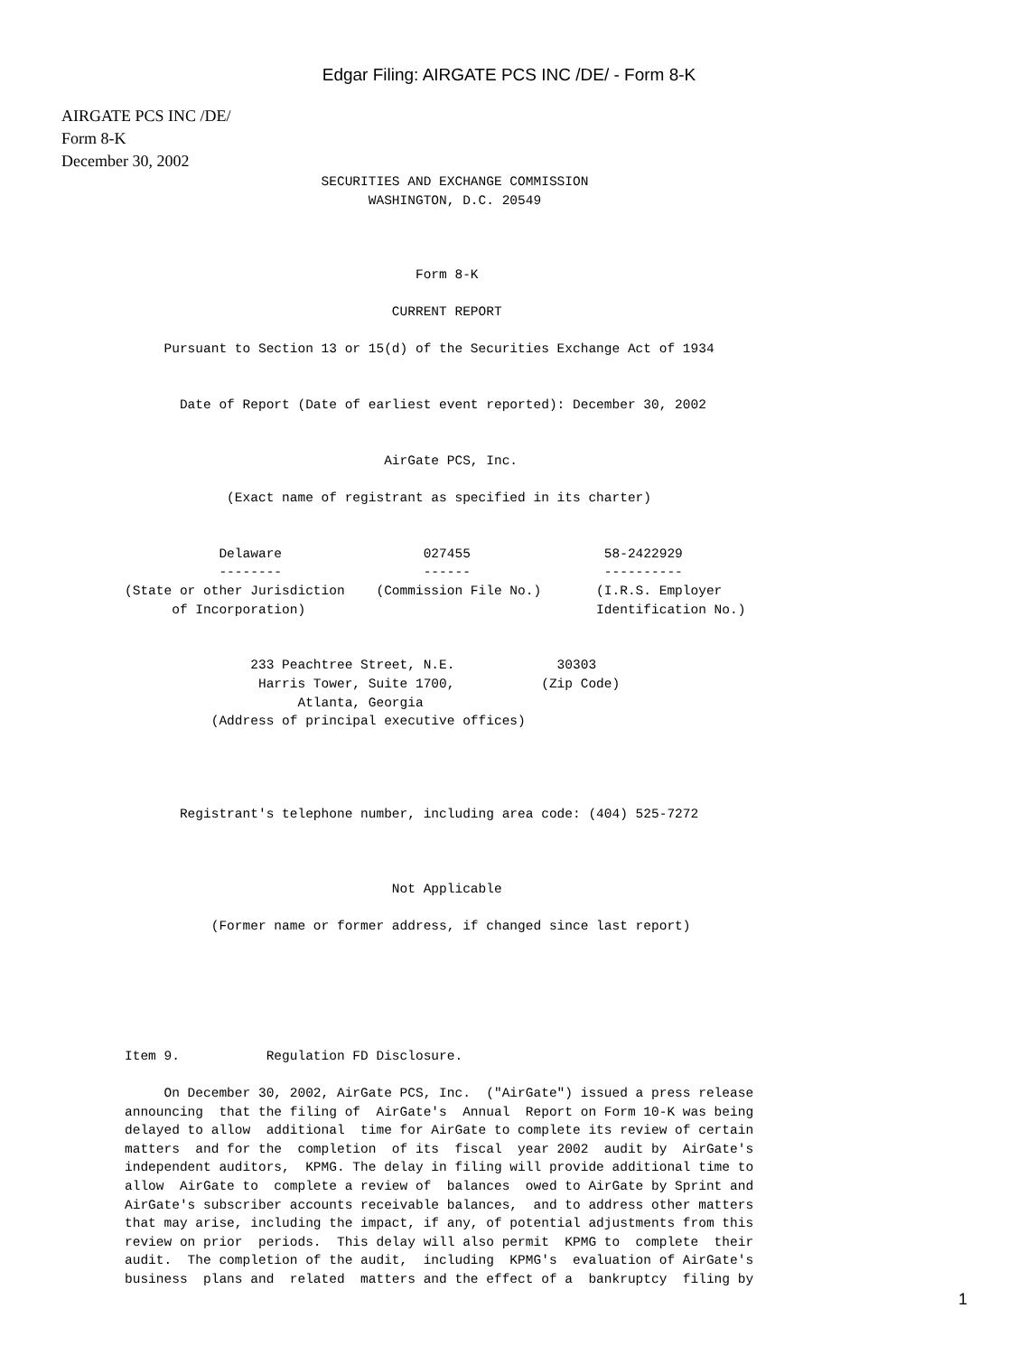Edgar Filing: AIRGATE PCS INC /DE/ - Form 8-K
AIRGATE PCS INC /DE/
Form 8-K
December 30, 2002
                         SECURITIES AND EXCHANGE COMMISSION
                               WASHINGTON, D.C. 20549



                                     Form 8-K

                                  CURRENT REPORT

     Pursuant to Section 13 or 15(d) of the Securities Exchange Act of 1934


       Date of Report (Date of earliest event reported): December 30, 2002


                                 AirGate PCS, Inc.

             (Exact name of registrant as specified in its charter)


            Delaware                  027455                 58-2422929
            --------                  ------                 ----------
(State or other Jurisdiction    (Commission File No.)       (I.R.S. Employer
      of Incorporation)                                     Identification No.)


                233 Peachtree Street, N.E.             30303
                 Harris Tower, Suite 1700,           (Zip Code)
                      Atlanta, Georgia
           (Address of principal executive offices)




       Registrant's telephone number, including area code: (404) 525-7272



                                  Not Applicable

           (Former name or former address, if changed since last report)






Item 9.           Regulation FD Disclosure.

     On December 30, 2002, AirGate PCS, Inc.  ("AirGate") issued a press release
announcing  that the filing of  AirGate's  Annual  Report on Form 10-K was being
delayed to allow  additional  time for AirGate to complete its review of certain
matters  and for the  completion  of its  fiscal  year 2002  audit by  AirGate's
independent auditors,  KPMG. The delay in filing will provide additional time to
allow  AirGate to  complete a review of  balances  owed to AirGate by Sprint and
AirGate's subscriber accounts receivable balances,  and to address other matters
that may arise, including the impact, if any, of potential adjustments from this
review on prior  periods.  This delay will also permit  KPMG to  complete  their
audit.  The completion of the audit,  including  KPMG's  evaluation of AirGate's
business  plans and  related  matters and the effect of a  bankruptcy  filing by
1